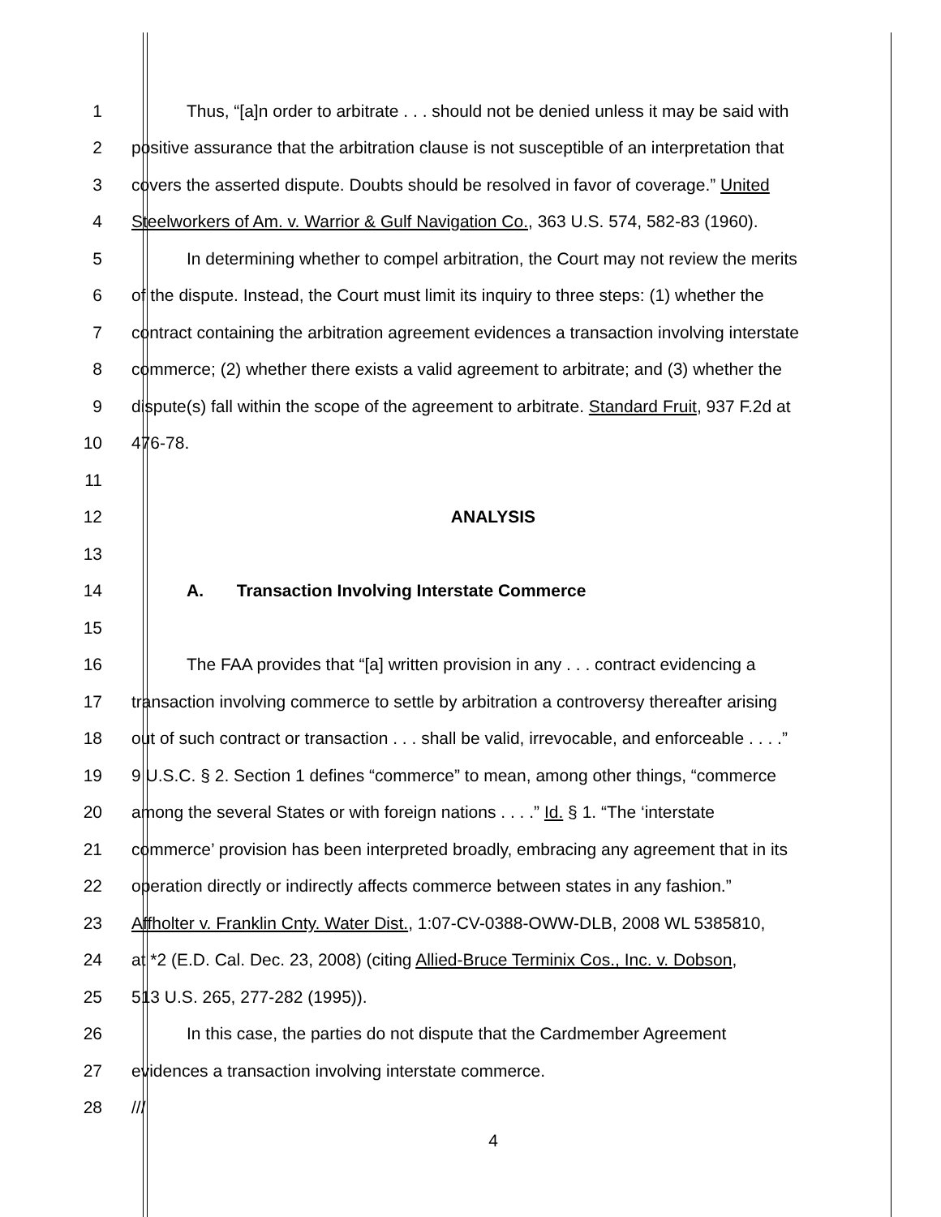1 Thus, “[a]n order to arbitrate . . . should not be denied unless it may be said with
2 positive assurance that the arbitration clause is not susceptible of an interpretation that
3 covers the asserted dispute. Doubts should be resolved in favor of coverage.” United
4 Steelworkers of Am. v. Warrior & Gulf Navigation Co., 363 U.S. 574, 582-83 (1960).
5 In determining whether to compel arbitration, the Court may not review the merits
6 of the dispute. Instead, the Court must limit its inquiry to three steps: (1) whether the
7 contract containing the arbitration agreement evidences a transaction involving interstate
8 commerce; (2) whether there exists a valid agreement to arbitrate; and (3) whether the
9 dispute(s) fall within the scope of the agreement to arbitrate. Standard Fruit, 937 F.2d at
10 476-78.
11
12 ANALYSIS
13
14 A. Transaction Involving Interstate Commerce
15
16 The FAA provides that “[a] written provision in any . . . contract evidencing a
17 transaction involving commerce to settle by arbitration a controversy thereafter arising
18 out of such contract or transaction . . . shall be valid, irrevocable, and enforceable . . . .”
19 9 U.S.C. § 2. Section 1 defines “commerce” to mean, among other things, “commerce
20 among the several States or with foreign nations . . . .” Id. § 1. “The ‘interstate
21 commerce’ provision has been interpreted broadly, embracing any agreement that in its
22 operation directly or indirectly affects commerce between states in any fashion.”
23 Affholter v. Franklin Cnty. Water Dist., 1:07-CV-0388-OWW-DLB, 2008 WL 5385810,
24 at *2 (E.D. Cal. Dec. 23, 2008) (citing Allied-Bruce Terminix Cos., Inc. v. Dobson,
25 513 U.S. 265, 277-282 (1995)).
26 In this case, the parties do not dispute that the Cardmember Agreement
27 evidences a transaction involving interstate commerce.
28 ///
4